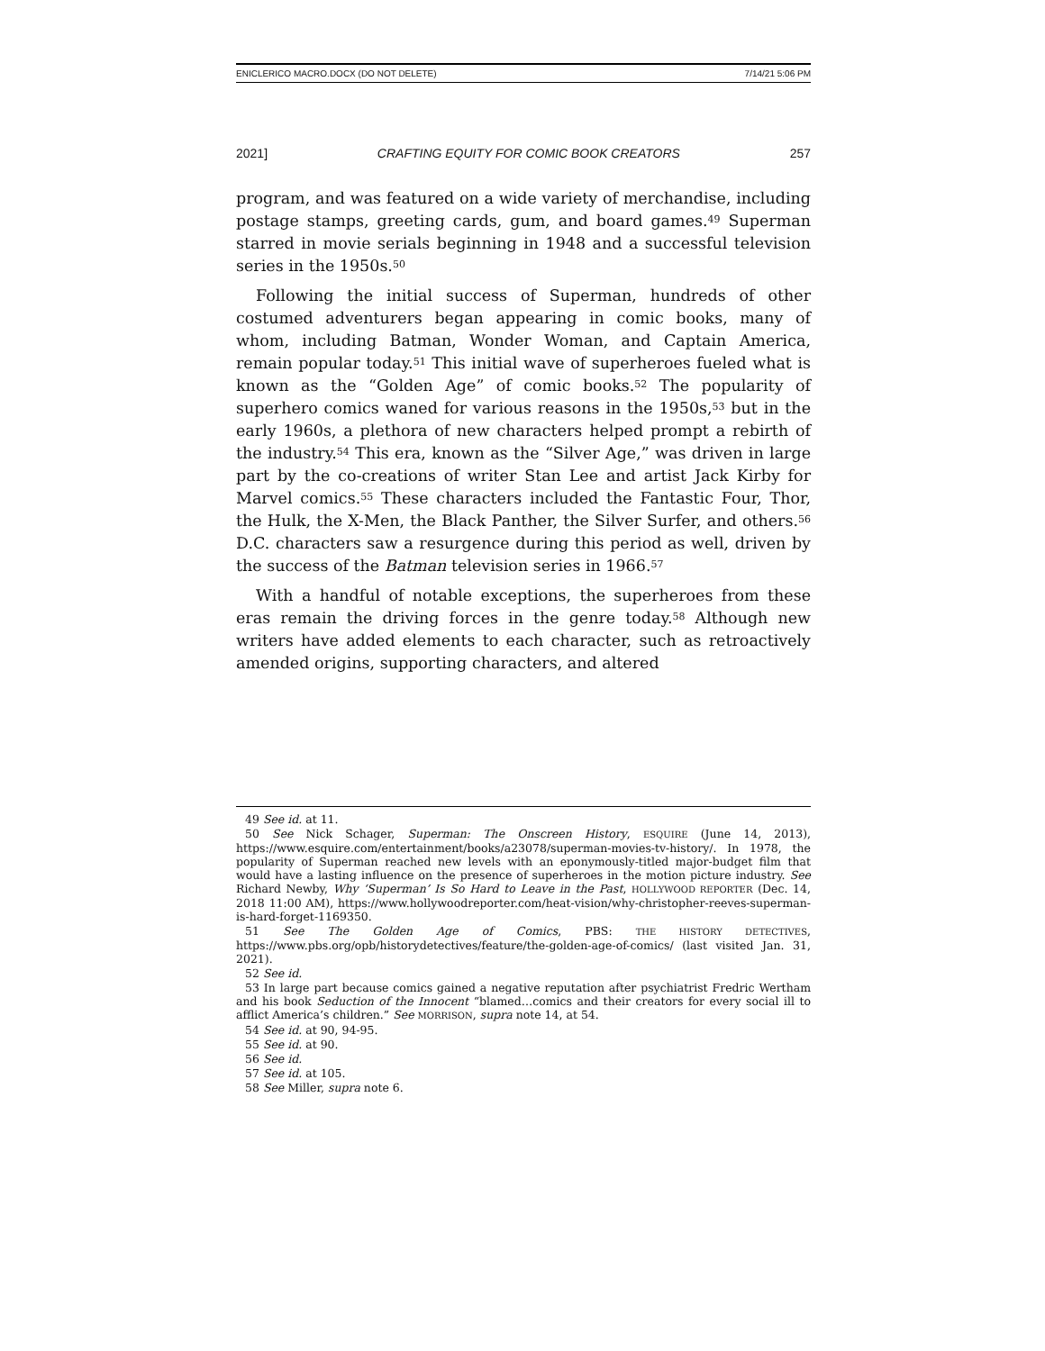ENICLERICO MACRO.DOCX (DO NOT DELETE) 7/14/21 5:06 PM
2021] CRAFTING EQUITY FOR COMIC BOOK CREATORS 257
program, and was featured on a wide variety of merchandise, including postage stamps, greeting cards, gum, and board games.<sup>49</sup> Superman starred in movie serials beginning in 1948 and a successful television series in the 1950s.<sup>50</sup>
Following the initial success of Superman, hundreds of other costumed adventurers began appearing in comic books, many of whom, including Batman, Wonder Woman, and Captain America, remain popular today.<sup>51</sup> This initial wave of superheroes fueled what is known as the “Golden Age” of comic books.<sup>52</sup> The popularity of superhero comics waned for various reasons in the 1950s,<sup>53</sup> but in the early 1960s, a plethora of new characters helped prompt a rebirth of the industry.<sup>54</sup> This era, known as the “Silver Age,” was driven in large part by the co-creations of writer Stan Lee and artist Jack Kirby for Marvel comics.<sup>55</sup> These characters included the Fantastic Four, Thor, the Hulk, the X-Men, the Black Panther, the Silver Surfer, and others.<sup>56</sup> D.C. characters saw a resurgence during this period as well, driven by the success of the Batman television series in 1966.<sup>57</sup>
With a handful of notable exceptions, the superheroes from these eras remain the driving forces in the genre today.<sup>58</sup> Although new writers have added elements to each character, such as retroactively amended origins, supporting characters, and altered
49 See id. at 11.
50 See Nick Schager, Superman: The Onscreen History, ESQUIRE (June 14, 2013), https://www.esquire.com/entertainment/books/a23078/superman-movies-tv-history/. In 1978, the popularity of Superman reached new levels with an eponymously-titled major-budget film that would have a lasting influence on the presence of superheroes in the motion picture industry. See Richard Newby, Why ‘Superman’ Is So Hard to Leave in the Past, HOLLYWOOD REPORTER (Dec. 14, 2018 11:00 AM), https://www.hollywoodreporter.com/heat-vision/why-christopher-reeves-superman-is-hard-forget-1169350.
51 See The Golden Age of Comics, PBS: THE HISTORY DETECTIVES, https://www.pbs.org/opb/historydetectives/feature/the-golden-age-of-comics/ (last visited Jan. 31, 2021).
52 See id.
53 In large part because comics gained a negative reputation after psychiatrist Fredric Wertham and his book Seduction of the Innocent “blamed…comics and their creators for every social ill to afflict America’s children.” See MORRISON, supra note 14, at 54.
54 See id. at 90, 94-95.
55 See id. at 90.
56 See id.
57 See id. at 105.
58 See Miller, supra note 6.